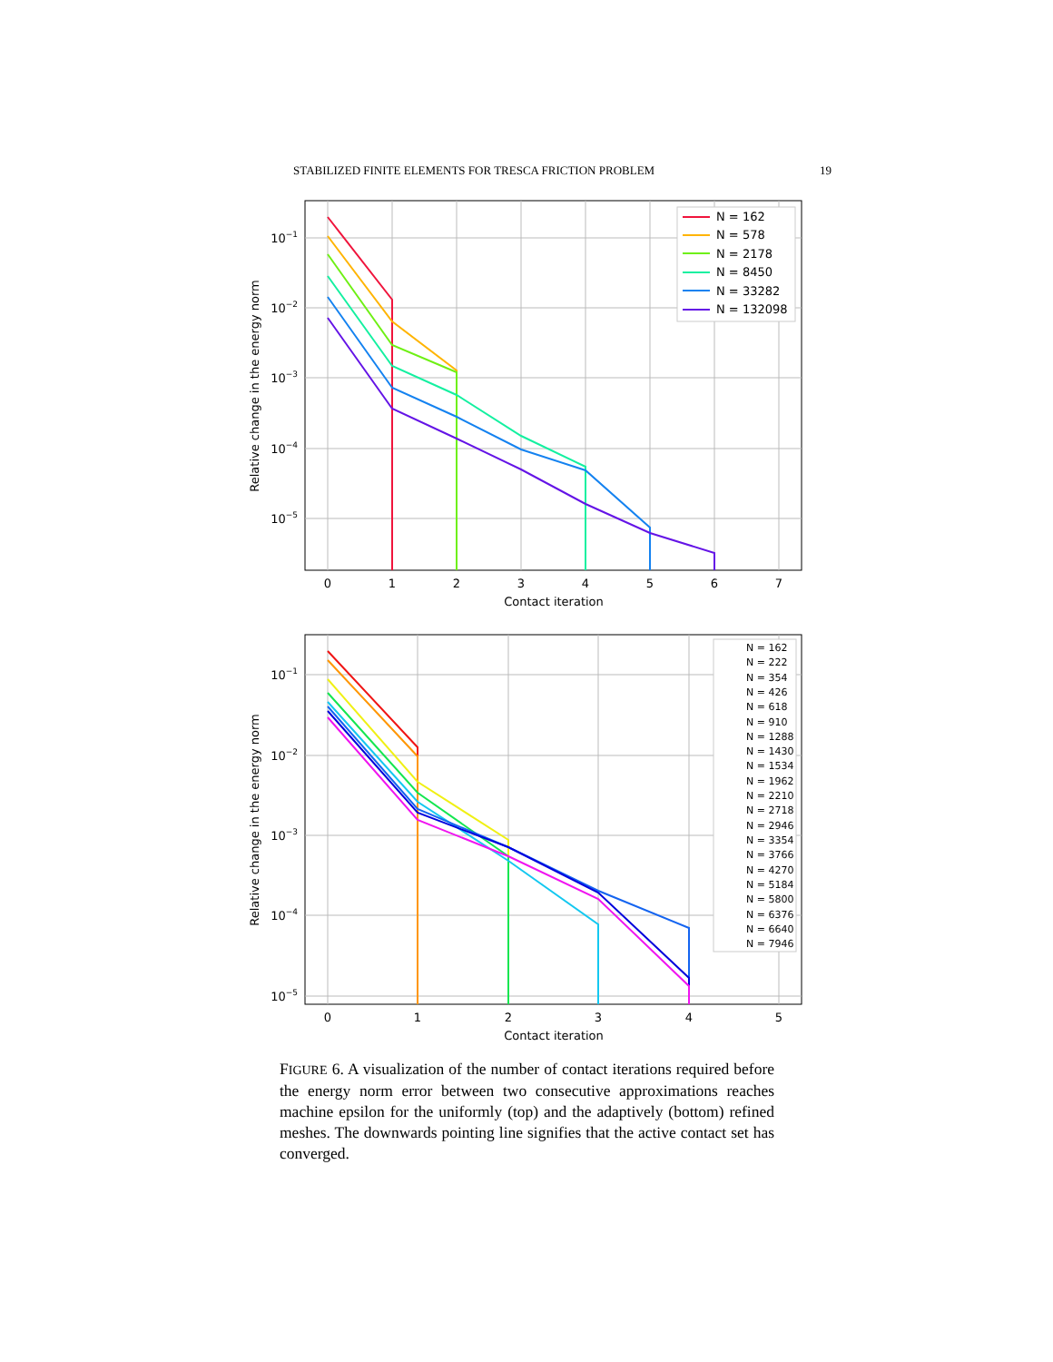STABILIZED FINITE ELEMENTS FOR TRESCA FRICTION PROBLEM 19
0
1
2
3
4
5
6
7
Contact iteration
10−1
10−2
10−3
10−4
10−5
Relative change in the energy norm
N = 162
N = 578
N = 2178
N = 8450
N = 33282
N = 132098
0
1
2
3
4
5
Contact iteration
10−1
10−2
10−3
10−4
10−5
Relative change in the energy norm
N = 162
N = 222
N = 354
N = 426
N = 618
N = 910
N = 1288
N = 1430
N = 1534
N = 1962
N = 2210
N = 2718
N = 2946
N = 3354
N = 3766
N = 4270
N = 5184
N = 5800
N = 6376
N = 6640
N = 7946
FIGURE 6. A visualization of the number of contact iterations required before the energy norm error between two consecutive approximations reaches machine epsilon for the uniformly (top) and the adaptively (bottom) refined meshes. The downwards pointing line signifies that the active contact set has converged.